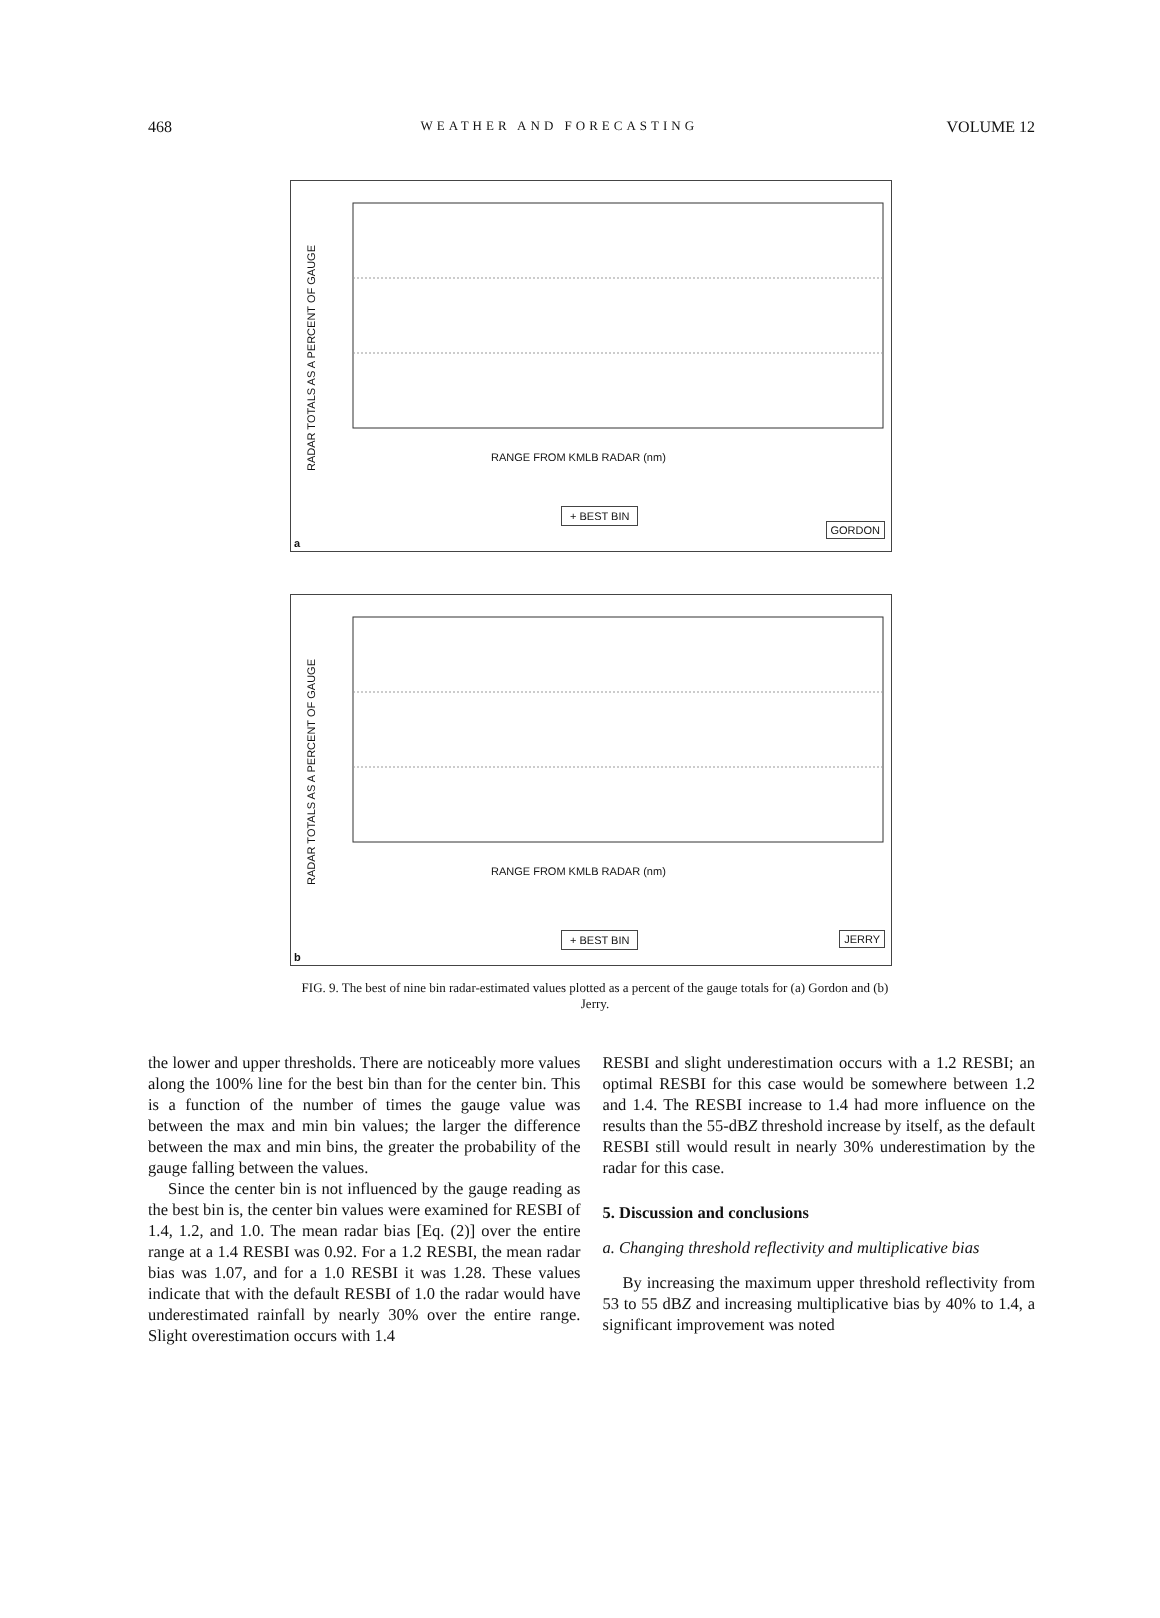468 WEATHER AND FORECASTING VOLUME 12
RADAR TOTALS AS A PERCENT OF GAUGE
RANGE FROM KMLB RADAR (nm)
+ BEST BIN
GORDON
a
RADAR TOTALS AS A PERCENT OF GAUGE
RANGE FROM KMLB RADAR (nm)
+ BEST BIN JERRY
b
FIG. 9. The best of nine bin radar-estimated values plotted as a percent of the gauge totals for (a) Gordon and (b) Jerry.
the lower and upper thresholds. There are noticeably more values along the 100% line for the best bin than for the center bin. This is a function of the number of times the gauge value was between the max and min bin values; the larger the difference between the max and min bins, the greater the probability of the gauge falling between the values.
Since the center bin is not influenced by the gauge reading as the best bin is, the center bin values were examined for RESBI of 1.4, 1.2, and 1.0. The mean radar bias [Eq. (2)] over the entire range at a 1.4 RESBI was 0.92. For a 1.2 RESBI, the mean radar bias was 1.07, and for a 1.0 RESBI it was 1.28. These values indicate that with the default RESBI of 1.0 the radar would have underestimated rainfall by nearly 30% over the entire range. Slight overestimation occurs with 1.4
RESBI and slight underestimation occurs with a 1.2 RESBI; an optimal RESBI for this case would be somewhere between 1.2 and 1.4. The RESBI increase to 1.4 had more influence on the results than the 55-dBZ threshold increase by itself, as the default RESBI still would result in nearly 30% underestimation by the radar for this case.
5. Discussion and conclusions
a. Changing threshold reflectivity and multiplicative bias
By increasing the maximum upper threshold reflectivity from 53 to 55 dBZ and increasing multiplicative bias by 40% to 1.4, a significant improvement was noted